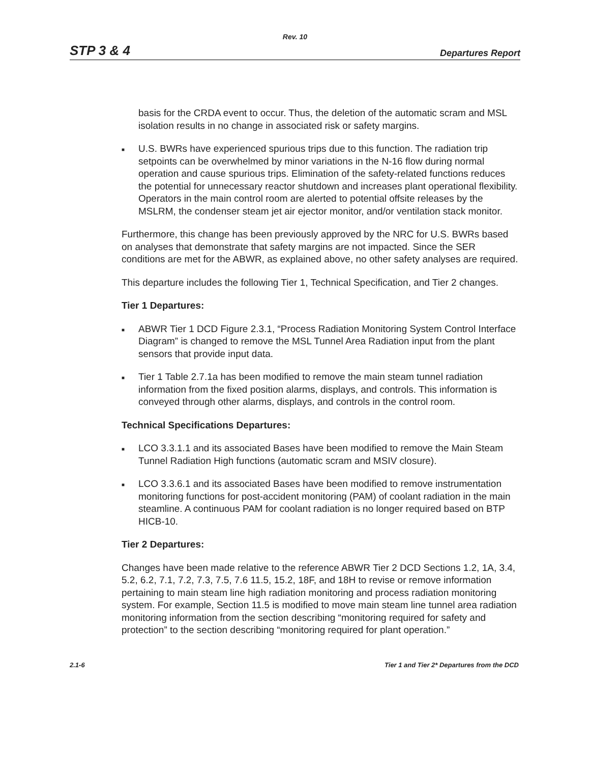Rev. 10
STP 3 & 4 Departures Report
basis for the CRDA event to occur. Thus, the deletion of the automatic scram and MSL isolation results in no change in associated risk or safety margins.
■
U.S. BWRs have experienced spurious trips due to this function. The radiation trip setpoints can be overwhelmed by minor variations in the N-16 flow during normal operation and cause spurious trips. Elimination of the safety-related functions reduces the potential for unnecessary reactor shutdown and increases plant operational flexibility. Operators in the main control room are alerted to potential offsite releases by the MSLRM, the condenser steam jet air ejector monitor, and/or ventilation stack monitor.
Furthermore, this change has been previously approved by the NRC for U.S. BWRs based on analyses that demonstrate that safety margins are not impacted. Since the SER conditions are met for the ABWR, as explained above, no other safety analyses are required.
This departure includes the following Tier 1, Technical Specification, and Tier 2 changes.
Tier 1 Departures:
■
ABWR Tier 1 DCD Figure 2.3.1, “Process Radiation Monitoring System Control Interface Diagram” is changed to remove the MSL Tunnel Area Radiation input from the plant sensors that provide input data.
■
Tier 1 Table 2.7.1a has been modified to remove the main steam tunnel radiation information from the fixed position alarms, displays, and controls. This information is conveyed through other alarms, displays, and controls in the control room.
Technical Specifications Departures:
■
LCO 3.3.1.1 and its associated Bases have been modified to remove the Main Steam Tunnel Radiation High functions (automatic scram and MSIV closure).
■
LCO 3.3.6.1 and its associated Bases have been modified to remove instrumentation monitoring functions for post-accident monitoring (PAM) of coolant radiation in the main steamline. A continuous PAM for coolant radiation is no longer required based on BTP HICB-10.
Tier 2 Departures:
Changes have been made relative to the reference ABWR Tier 2 DCD Sections 1.2, 1A, 3.4, 5.2, 6.2, 7.1, 7.2, 7.3, 7.5, 7.6 11.5, 15.2, 18F, and 18H to revise or remove information pertaining to main steam line high radiation monitoring and process radiation monitoring system. For example, Section 11.5 is modified to move main steam line tunnel area radiation monitoring information from the section describing “monitoring required for safety and protection” to the section describing “monitoring required for plant operation.”
2.1-6 Tier 1 and Tier 2* Departures from the DCD